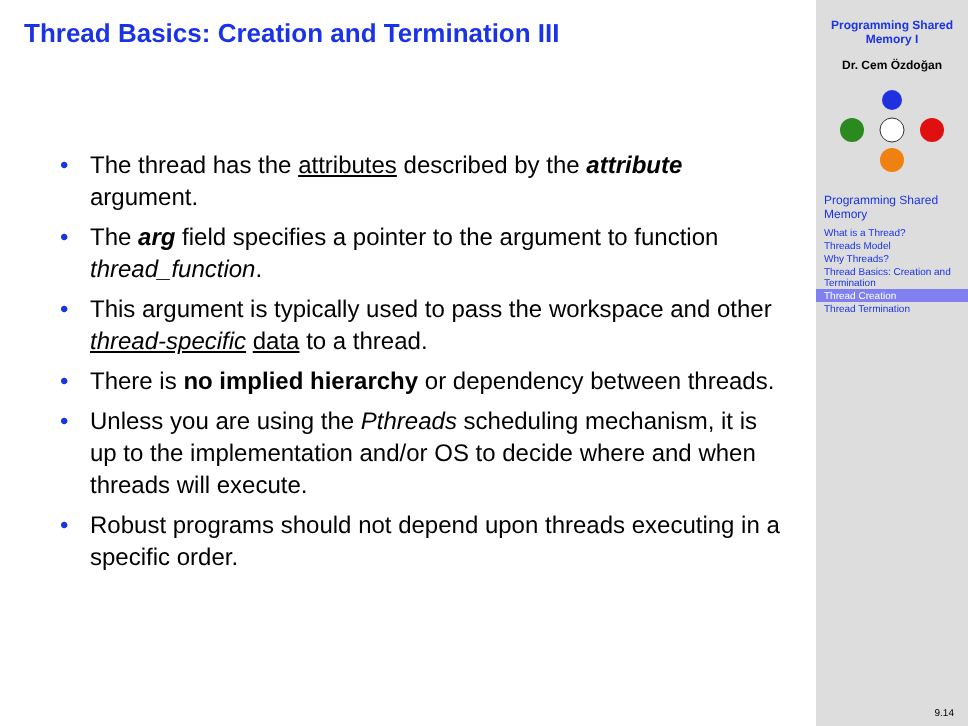Thread Basics: Creation and Termination III
• The thread has the attributes described by the attribute argument.
• The arg field specifies a pointer to the argument to function thread_function.
• This argument is typically used to pass the workspace and other thread-specific data to a thread.
• There is no implied hierarchy or dependency between threads.
• Unless you are using the Pthreads scheduling mechanism, it is up to the implementation and/or OS to decide where and when threads will execute.
• Robust programs should not depend upon threads executing in a specific order.
Programming Shared
Memory I
Dr. Cem Özdoğan
Programming Shared Memory
What is a Thread?
Threads Model
Why Threads?
Thread Basics: Creation and Termination
Thread Creation
Thread Termination
9.14